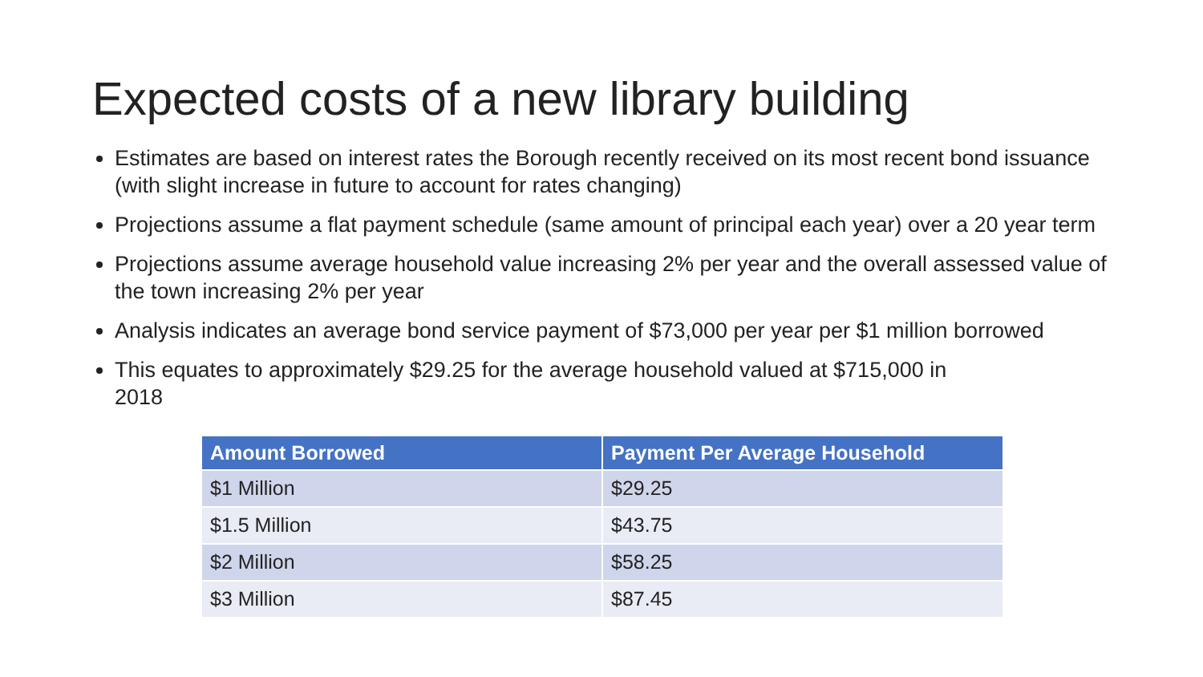Expected costs of a new library building
Estimates are based on interest rates the Borough recently received on its most recent bond issuance (with slight increase in future to account for rates changing)
Projections assume a flat payment schedule (same amount of principal each year) over a 20 year term
Projections assume average household value increasing 2% per year and the overall assessed value of the town increasing 2% per year
Analysis indicates an average bond service payment of $73,000 per year per $1 million borrowed
This equates to approximately $29.25 for the average household valued at $715,000 in
2018
| Amount Borrowed | Payment Per Average Household |
| --- | --- |
| $1 Million | $29.25 |
| $1.5 Million | $43.75 |
| $2 Million | $58.25 |
| $3 Million | $87.45 |